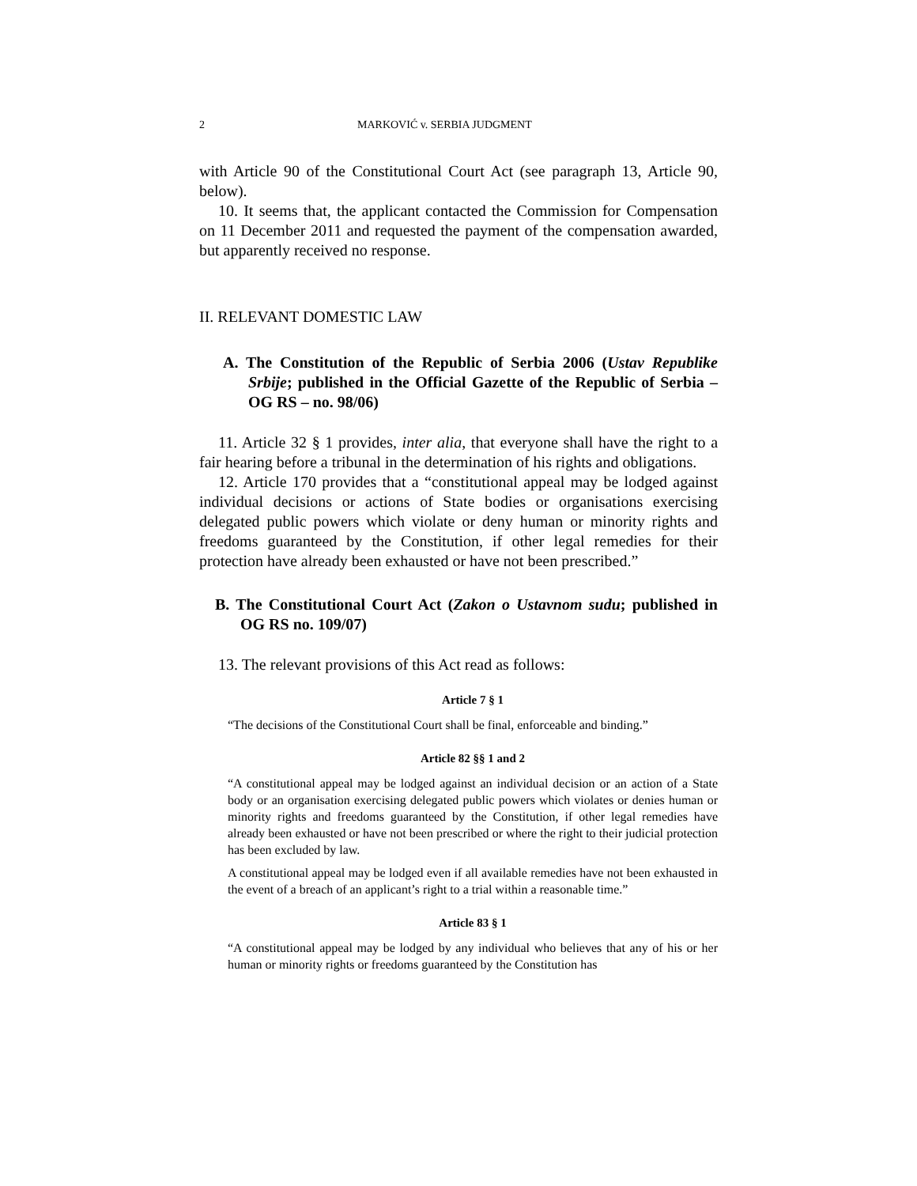2 MARKOVIĆ v. SERBIA JUDGMENT
with Article 90 of the Constitutional Court Act (see paragraph 13, Article 90, below).
10. It seems that, the applicant contacted the Commission for Compensation on 11 December 2011 and requested the payment of the compensation awarded, but apparently received no response.
II. RELEVANT DOMESTIC LAW
A. The Constitution of the Republic of Serbia 2006 (Ustav Republike Srbije; published in the Official Gazette of the Republic of Serbia – OG RS – no. 98/06)
11. Article 32 § 1 provides, inter alia, that everyone shall have the right to a fair hearing before a tribunal in the determination of his rights and obligations.
12. Article 170 provides that a “constitutional appeal may be lodged against individual decisions or actions of State bodies or organisations exercising delegated public powers which violate or deny human or minority rights and freedoms guaranteed by the Constitution, if other legal remedies for their protection have already been exhausted or have not been prescribed.”
B. The Constitutional Court Act (Zakon o Ustavnom sudu; published in OG RS no. 109/07)
13. The relevant provisions of this Act read as follows:
Article 7 § 1
“The decisions of the Constitutional Court shall be final, enforceable and binding.”
Article 82 §§ 1 and 2
“A constitutional appeal may be lodged against an individual decision or an action of a State body or an organisation exercising delegated public powers which violates or denies human or minority rights and freedoms guaranteed by the Constitution, if other legal remedies have already been exhausted or have not been prescribed or where the right to their judicial protection has been excluded by law.
A constitutional appeal may be lodged even if all available remedies have not been exhausted in the event of a breach of an applicant’s right to a trial within a reasonable time.”
Article 83 § 1
“A constitutional appeal may be lodged by any individual who believes that any of his or her human or minority rights or freedoms guaranteed by the Constitution has